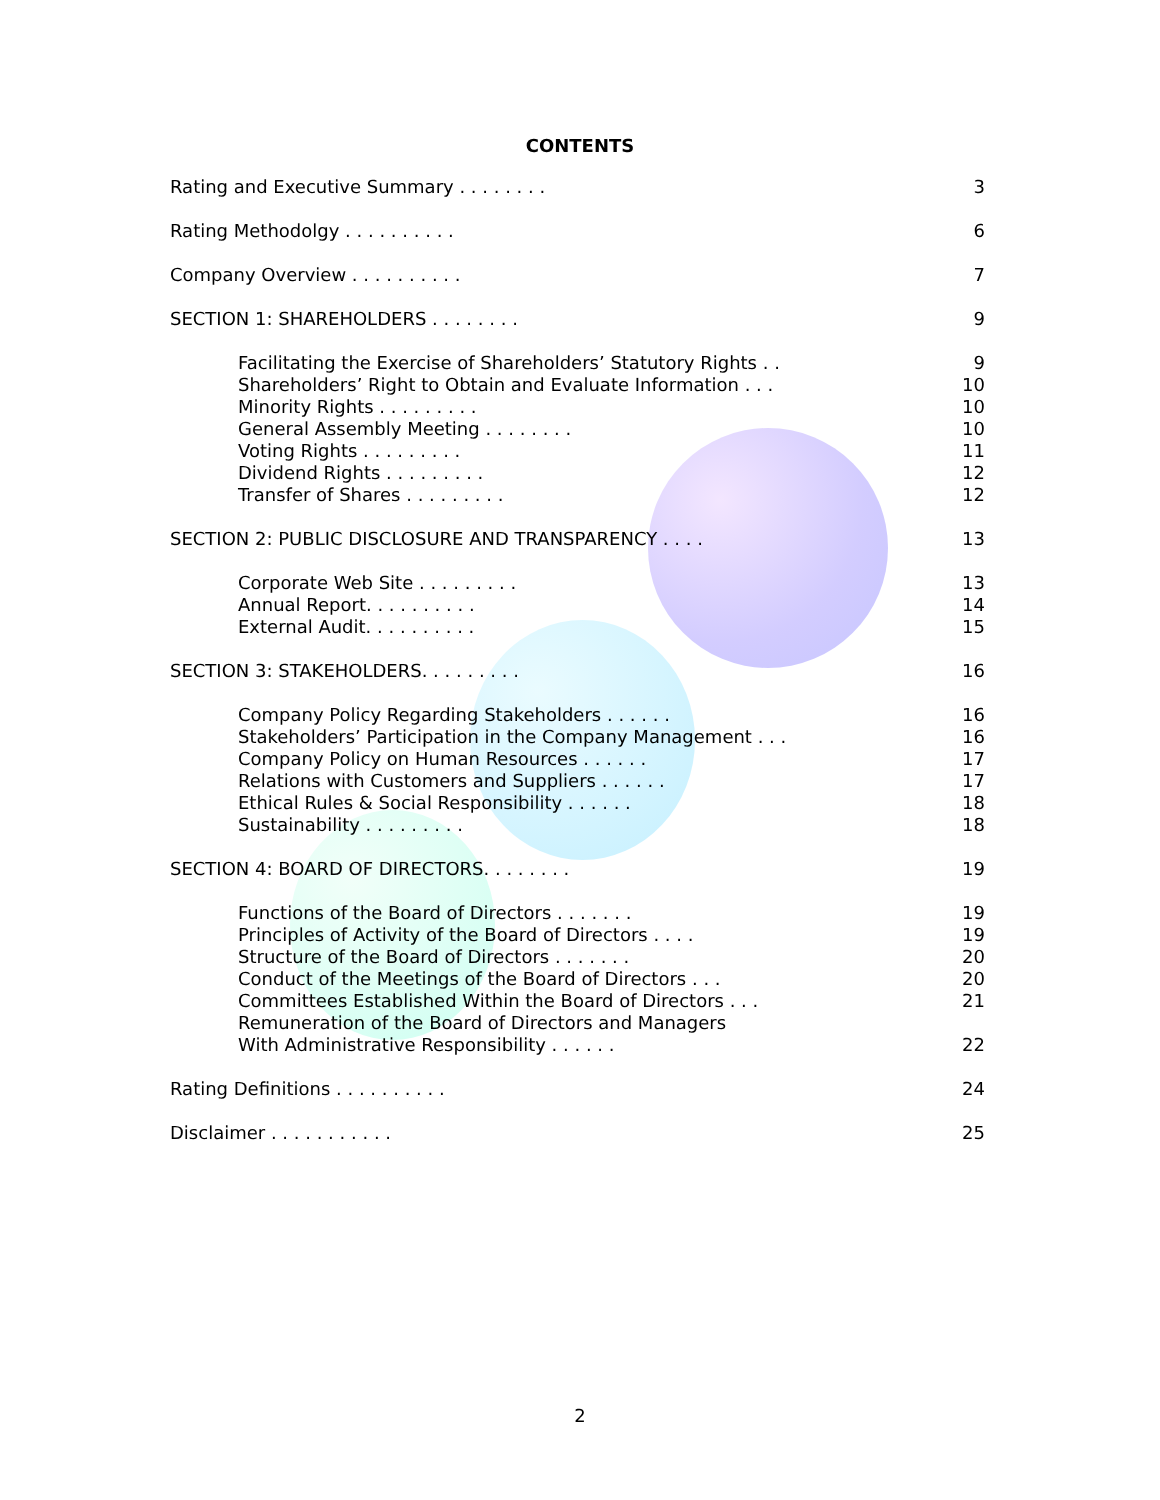CONTENTS
Rating and Executive Summary . . . . . . . . 3
Rating Methodolgy . . . . . . . . . . 6
Company Overview . . . . . . . . . . 7
SECTION 1: SHAREHOLDERS . . . . . . . . 9
Facilitating the Exercise of Shareholders’ Statutory Rights . . 9
Shareholders’ Right to Obtain and Evaluate Information . . . 10
Minority Rights . . . . . . . . . 10
General Assembly Meeting . . . . . . . . 10
Voting Rights . . . . . . . . . 11
Dividend Rights . . . . . . . . . 12
Transfer of Shares . . . . . . . . . 12
SECTION 2: PUBLIC DISCLOSURE AND TRANSPARENCY . . . . 13
Corporate Web Site . . . . . . . . . 13
Annual Report. . . . . . . . . . 14
External Audit. . . . . . . . . . 15
SECTION 3: STAKEHOLDERS. . . . . . . . . 16
Company Policy Regarding Stakeholders . . . . . . 16
Stakeholders’ Participation in the Company Management . . . 16
Company Policy on Human Resources . . . . . . 17
Relations with Customers and Suppliers . . . . . . 17
Ethical Rules & Social Responsibility . . . . . . 18
Sustainability . . . . . . . . . 18
SECTION 4: BOARD OF DIRECTORS. . . . . . . . 19
Functions of the Board of Directors . . . . . . . 19
Principles of Activity of the Board of Directors . . . . 19
Structure of the Board of Directors . . . . . . . 20
Conduct of the Meetings of the Board of Directors . . . 20
Committees Established Within the Board of Directors . . . 21
Remuneration of the Board of Directors and Managers
With Administrative Responsibility . . . . . . 22
Rating Definitions . . . . . . . . . . 24
Disclaimer . . . . . . . . . . . 25
2